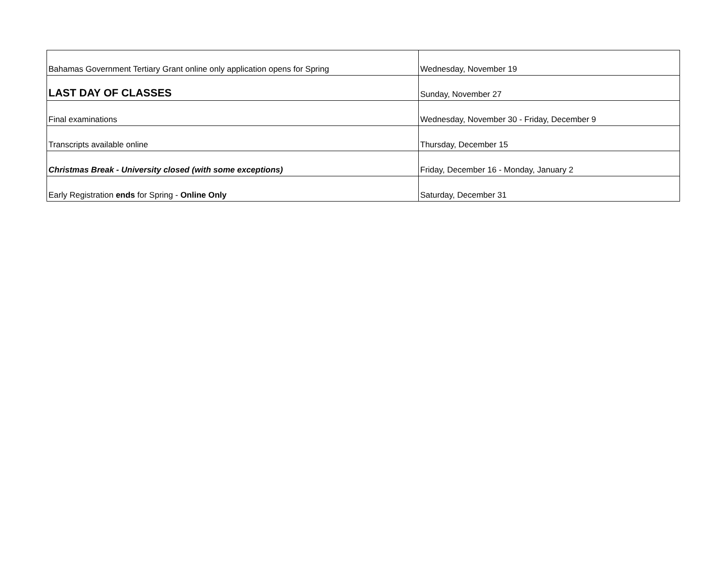| Bahamas Government Tertiary Grant online only application opens for Spring | Wednesday, November 19 |
| LAST DAY OF CLASSES | Sunday, November 27 |
| Final examinations | Wednesday, November 30 - Friday, December 9 |
| Transcripts available online | Thursday, December 15 |
| Christmas Break - University closed (with some exceptions) | Friday, December 16 - Monday, January 2 |
| Early Registration ends for Spring - Online Only | Saturday, December 31 |